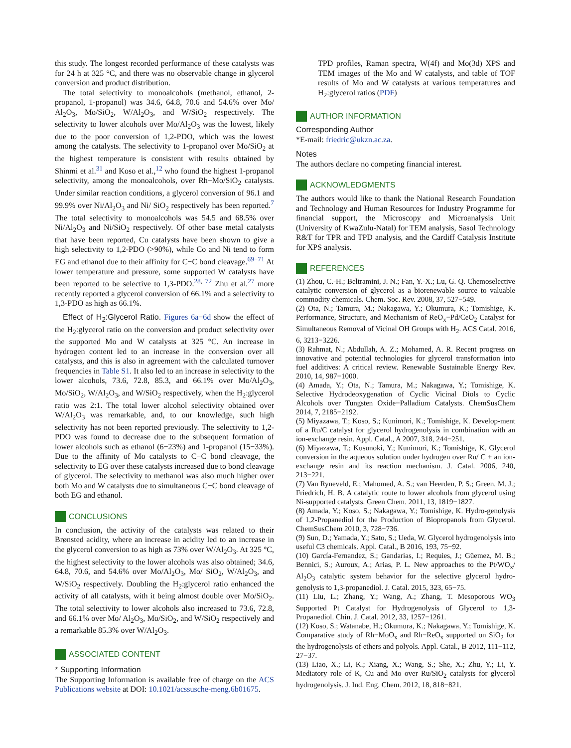this study. The longest recorded performance of these catalysts was for 24 h at 325 °C, and there was no observable change in glycerol conversion and product distribution.
The total selectivity to monoalcohols (methanol, ethanol, 2-propanol, 1-propanol) was 34.6, 64.8, 70.6 and 54.6% over Mo/ Al<sub>2</sub>O<sub>3</sub>, Mo/SiO<sub>2</sub>, W/Al<sub>2</sub>O<sub>3</sub>, and W/SiO<sub>2</sub> respectively. The selectivity to lower alcohols over Mo/Al<sub>2</sub>O<sub>3</sub> was the lowest, likely due to the poor conversion of 1,2-PDO, which was the lowest among the catalysts. The selectivity to 1-propanol over Mo/SiO<sub>2</sub> at the highest temperature is consistent with results obtained by Shinmi et al.<sup>31</sup> and Koso et al.,<sup>12</sup> who found the highest 1-propanol selectivity, among the monoalcohols, over Rh−Mo/SiO<sub>2</sub> catalysts. Under similar reaction conditions, a glycerol conversion of 96.1 and 99.9% over Ni/Al<sub>2</sub>O<sub>3</sub> and Ni/ SiO<sub>2</sub> respectively has been reported.<sup>7</sup> The total selectivity to monoalcohols was 54.5 and 68.5% over Ni/Al<sub>2</sub>O<sub>3</sub> and Ni/SiO<sub>2</sub> respectively. Of other base metal catalysts that have been reported, Cu catalysts have been shown to give a high selectivity to 1,2-PDO (>90%), while Co and Ni tend to form EG and ethanol due to their affinity for C−C bond cleavage.<sup>69−71</sup> At lower temperature and pressure, some supported W catalysts have been reported to be selective to 1,3-PDO.<sup>28, 72</sup> Zhu et al.<sup>27</sup> more recently reported a glycerol conversion of 66.1% and a selectivity to 1,3-PDO as high as 66.1%.
Effect of H<sub>2</sub>:Glycerol Ratio. Figures 6a−6d show the effect of the H<sub>2</sub>:glycerol ratio on the conversion and product selectivity over the supported Mo and W catalysts at 325 °C. An increase in hydrogen content led to an increase in the conversion over all catalysts, and this is also in agreement with the calculated turnover frequencies in Table S1. It also led to an increase in selectivity to the lower alcohols, 73.6, 72.8, 85.3, and 66.1% over Mo/Al<sub>2</sub>O<sub>3</sub>, Mo/SiO<sub>2</sub>, W/Al<sub>2</sub>O<sub>3</sub>, and W/SiO<sub>2</sub> respectively, when the H<sub>2</sub>:glycerol ratio was 2:1. The total lower alcohol selectivity obtained over W/Al<sub>2</sub>O<sub>3</sub> was remarkable, and, to our knowledge, such high selectivity has not been reported previously. The selectivity to 1,2-PDO was found to decrease due to the subsequent formation of lower alcohols such as ethanol (6−23%) and 1-propanol (15−33%). Due to the affinity of Mo catalysts to C−C bond cleavage, the selectivity to EG over these catalysts increased due to bond cleavage of glycerol. The selectivity to methanol was also much higher over both Mo and W catalysts due to simultaneous C−C bond cleavage of both EG and ethanol.
CONCLUSIONS
In conclusion, the activity of the catalysts was related to their Brønsted acidity, where an increase in acidity led to an increase in the glycerol conversion to as high as 73% over W/Al<sub>2</sub>O<sub>3</sub>. At 325 °C, the highest selectivity to the lower alcohols was also obtained; 34.6, 64.8, 70.6, and 54.6% over Mo/Al<sub>2</sub>O<sub>3</sub>, Mo/ SiO<sub>2</sub>, W/Al<sub>2</sub>O<sub>3</sub>, and W/SiO<sub>2</sub> respectively. Doubling the H<sub>2</sub>:glycerol ratio enhanced the activity of all catalysts, with it being almost double over Mo/SiO<sub>2</sub>. The total selectivity to lower alcohols also increased to 73.6, 72.8, and 66.1% over Mo/ Al<sub>2</sub>O<sub>3</sub>, Mo/SiO<sub>2</sub>, and W/SiO<sub>2</sub> respectively and a remarkable 85.3% over W/Al<sub>2</sub>O<sub>3</sub>.
ASSOCIATED CONTENT
* Supporting Information
The Supporting Information is available free of charge on the ACS Publications website at DOI: 10.1021/acssusche-meng.6b01675.
TPD profiles, Raman spectra, W(4f) and Mo(3d) XPS and TEM images of the Mo and W catalysts, and table of TOF results of Mo and W catalysts at various temperatures and H<sub>2</sub>:glycerol ratios (PDF)
AUTHOR INFORMATION
Corresponding Author
*E-mail: friedric@ukzn.ac.za.
Notes
The authors declare no competing financial interest.
ACKNOWLEDGMENTS
The authors would like to thank the National Research Foundation and Technology and Human Resources for Industry Programme for financial support, the Microscopy and Microanalysis Unit (University of KwaZulu-Natal) for TEM analysis, Sasol Technology R&T for TPR and TPD analysis, and the Cardiff Catalysis Institute for XPS analysis.
REFERENCES
(1) Zhou, C.-H.; Beltramini, J. N.; Fan, Y.-X.; Lu, G. Q. Chemoselective catalytic conversion of glycerol as a biorenewable source to valuable commodity chemicals. Chem. Soc. Rev. 2008, 37, 527−549.
(2) Ota, N.; Tamura, M.; Nakagawa, Y.; Okumura, K.; Tomishige, K. Performance, Structure, and Mechanism of ReO<sub>x</sub>−Pd/CeO<sub>2</sub> Catalyst for Simultaneous Removal of Vicinal OH Groups with H<sub>2</sub>. ACS Catal. 2016, 6, 3213−3226.
(3) Rahmat, N.; Abdullah, A. Z.; Mohamed, A. R. Recent progress on innovative and potential technologies for glycerol transformation into fuel additives: A critical review. Renewable Sustainable Energy Rev. 2010, 14, 987−1000.
(4) Amada, Y.; Ota, N.; Tamura, M.; Nakagawa, Y.; Tomishige, K. Selective Hydrodeoxygenation of Cyclic Vicinal Diols to Cyclic Alcohols over Tungsten Oxide−Palladium Catalysts. ChemSusChem 2014, 7, 2185−2192.
(5) Miyazawa, T.; Koso, S.; Kunimori, K.; Tomishige, K. Develop-ment of a Ru/C catalyst for glycerol hydrogenolysis in combination with an ion-exchange resin. Appl. Catal., A 2007, 318, 244−251.
(6) Miyazawa, T.; Kusunoki, Y.; Kunimori, K.; Tomishige, K. Glycerol conversion in the aqueous solution under hydrogen over Ru/ C + an ion-exchange resin and its reaction mechanism. J. Catal. 2006, 240, 213−221.
(7) Van Ryneveld, E.; Mahomed, A. S.; van Heerden, P. S.; Green, M. J.; Friedrich, H. B. A catalytic route to lower alcohols from glycerol using Ni-supported catalysts. Green Chem. 2011, 13, 1819−1827.
(8) Amada, Y.; Koso, S.; Nakagawa, Y.; Tomishige, K. Hydro-genolysis of 1,2-Propanediol for the Production of Biopropanols from Glycerol. ChemSusChem 2010, 3, 728−736.
(9) Sun, D.; Yamada, Y.; Sato, S.; Ueda, W. Glycerol hydrogenolysis into useful C3 chemicals. Appl. Catal., B 2016, 193, 75−92.
(10) García-Fernandez, S.; Gandarias, I.; Requies, J.; Güemez, M. B.; Bennici, S.; Auroux, A.; Arias, P. L. New approaches to the Pt/WO<sub>x</sub>/ Al<sub>2</sub>O<sub>3</sub> catalytic system behavior for the selective glycerol hydro-genolysis to 1,3-propanediol. J. Catal. 2015, 323, 65−75.
(11) Liu, L.; Zhang, Y.; Wang, A.; Zhang, T. Mesoporous WO<sub>3</sub> Supported Pt Catalyst for Hydrogenolysis of Glycerol to 1,3-Propanediol. Chin. J. Catal. 2012, 33, 1257−1261.
(12) Koso, S.; Watanabe, H.; Okumura, K.; Nakagawa, Y.; Tomishige, K. Comparative study of Rh−MoO<sub>x</sub> and Rh−ReO<sub>x</sub> supported on SiO<sub>2</sub> for the hydrogenolysis of ethers and polyols. Appl. Catal., B 2012, 111−112, 27−37.
(13) Liao, X.; Li, K.; Xiang, X.; Wang, S.; She, X.; Zhu, Y.; Li, Y. Mediatory role of K, Cu and Mo over Ru/SiO<sub>2</sub> catalysts for glycerol hydrogenolysis. J. Ind. Eng. Chem. 2012, 18, 818−821.